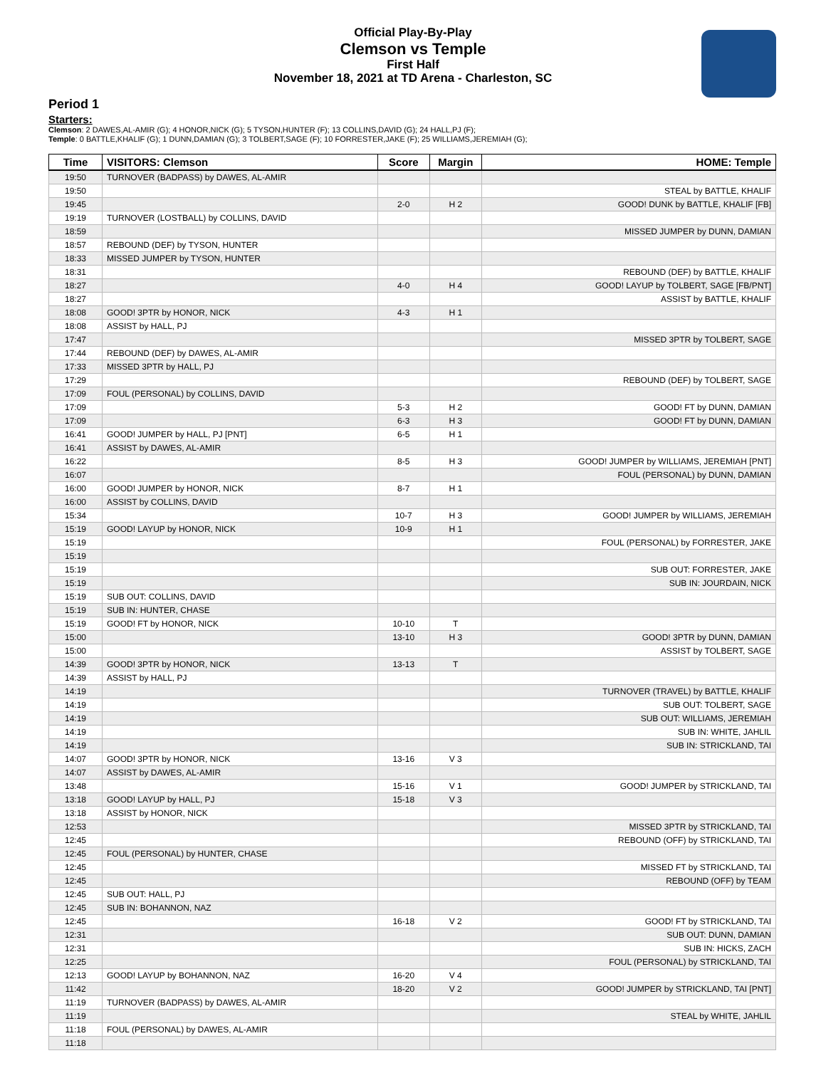Official Play-By-Play
Clemson vs Temple
First Half
November 18, 2021 at TD Arena - Charleston, SC
Period 1
Starters:
Clemson: 2 DAWES,AL-AMIR (G); 4 HONOR,NICK (G); 5 TYSON,HUNTER (F); 13 COLLINS,DAVID (G); 24 HALL,PJ (F);
Temple: 0 BATTLE,KHALIF (G); 1 DUNN,DAMIAN (G); 3 TOLBERT,SAGE (F); 10 FORRESTER,JAKE (F); 25 WILLIAMS,JEREMIAH (G);
| Time | VISITORS: Clemson | Score | Margin | HOME: Temple |
| --- | --- | --- | --- | --- |
| 19:50 | TURNOVER (BADPASS) by DAWES, AL-AMIR | | | |
| 19:50 | | | | STEAL by BATTLE, KHALIF |
| 19:45 | | 2-0 | H 2 | GOOD! DUNK by BATTLE, KHALIF [FB] |
| 19:19 | TURNOVER (LOSTBALL) by COLLINS, DAVID | | | |
| 18:59 | | | | MISSED JUMPER by DUNN, DAMIAN |
| 18:57 | REBOUND (DEF) by TYSON, HUNTER | | | |
| 18:33 | MISSED JUMPER by TYSON, HUNTER | | | |
| 18:31 | | | | REBOUND (DEF) by BATTLE, KHALIF |
| 18:27 | | 4-0 | H 4 | GOOD! LAYUP by TOLBERT, SAGE [FB/PNT] |
| 18:27 | | | | ASSIST by BATTLE, KHALIF |
| 18:08 | GOOD! 3PTR by HONOR, NICK | 4-3 | H 1 | |
| 18:08 | ASSIST by HALL, PJ | | | |
| 17:47 | | | | MISSED 3PTR by TOLBERT, SAGE |
| 17:44 | REBOUND (DEF) by DAWES, AL-AMIR | | | |
| 17:33 | MISSED 3PTR by HALL, PJ | | | |
| 17:29 | | | | REBOUND (DEF) by TOLBERT, SAGE |
| 17:09 | FOUL (PERSONAL) by COLLINS, DAVID | | | |
| 17:09 | | 5-3 | H 2 | GOOD! FT by DUNN, DAMIAN |
| 17:09 | | 6-3 | H 3 | GOOD! FT by DUNN, DAMIAN |
| 16:41 | GOOD! JUMPER by HALL, PJ [PNT] | 6-5 | H 1 | |
| 16:41 | ASSIST by DAWES, AL-AMIR | | | |
| 16:22 | | 8-5 | H 3 | GOOD! JUMPER by WILLIAMS, JEREMIAH [PNT] |
| 16:07 | | | | FOUL (PERSONAL) by DUNN, DAMIAN |
| 16:00 | GOOD! JUMPER by HONOR, NICK | 8-7 | H 1 | |
| 16:00 | ASSIST by COLLINS, DAVID | | | |
| 15:34 | | 10-7 | H 3 | GOOD! JUMPER by WILLIAMS, JEREMIAH |
| 15:19 | GOOD! LAYUP by HONOR, NICK | 10-9 | H 1 | |
| 15:19 | | | | FOUL (PERSONAL) by FORRESTER, JAKE |
| 15:19 | | | | |
| 15:19 | | | | SUB OUT: FORRESTER, JAKE |
| 15:19 | | | | SUB IN: JOURDAIN, NICK |
| 15:19 | SUB OUT: COLLINS, DAVID | | | |
| 15:19 | SUB IN: HUNTER, CHASE | | | |
| 15:19 | GOOD! FT by HONOR, NICK | 10-10 | T | |
| 15:00 | | 13-10 | H 3 | GOOD! 3PTR by DUNN, DAMIAN |
| 15:00 | | | | ASSIST by TOLBERT, SAGE |
| 14:39 | GOOD! 3PTR by HONOR, NICK | 13-13 | T | |
| 14:39 | ASSIST by HALL, PJ | | | |
| 14:19 | | | | TURNOVER (TRAVEL) by BATTLE, KHALIF |
| 14:19 | | | | SUB OUT: TOLBERT, SAGE |
| 14:19 | | | | SUB OUT: WILLIAMS, JEREMIAH |
| 14:19 | | | | SUB IN: WHITE, JAHLIL |
| 14:19 | | | | SUB IN: STRICKLAND, TAI |
| 14:07 | GOOD! 3PTR by HONOR, NICK | 13-16 | V 3 | |
| 14:07 | ASSIST by DAWES, AL-AMIR | | | |
| 13:48 | | 15-16 | V 1 | GOOD! JUMPER by STRICKLAND, TAI |
| 13:18 | GOOD! LAYUP by HALL, PJ | 15-18 | V 3 | |
| 13:18 | ASSIST by HONOR, NICK | | | |
| 12:53 | | | | MISSED 3PTR by STRICKLAND, TAI |
| 12:45 | | | | REBOUND (OFF) by STRICKLAND, TAI |
| 12:45 | FOUL (PERSONAL) by HUNTER, CHASE | | | |
| 12:45 | | | | MISSED FT by STRICKLAND, TAI |
| 12:45 | | | | REBOUND (OFF) by TEAM |
| 12:45 | SUB OUT: HALL, PJ | | | |
| 12:45 | SUB IN: BOHANNON, NAZ | | | |
| 12:45 | | 16-18 | V 2 | GOOD! FT by STRICKLAND, TAI |
| 12:31 | | | | SUB OUT: DUNN, DAMIAN |
| 12:31 | | | | SUB IN: HICKS, ZACH |
| 12:25 | | | | FOUL (PERSONAL) by STRICKLAND, TAI |
| 12:13 | GOOD! LAYUP by BOHANNON, NAZ | 16-20 | V 4 | |
| 11:42 | | 18-20 | V 2 | GOOD! JUMPER by STRICKLAND, TAI [PNT] |
| 11:19 | TURNOVER (BADPASS) by DAWES, AL-AMIR | | | |
| 11:19 | | | | STEAL by WHITE, JAHLIL |
| 11:18 | FOUL (PERSONAL) by DAWES, AL-AMIR | | | |
| 11:18 | | | | |